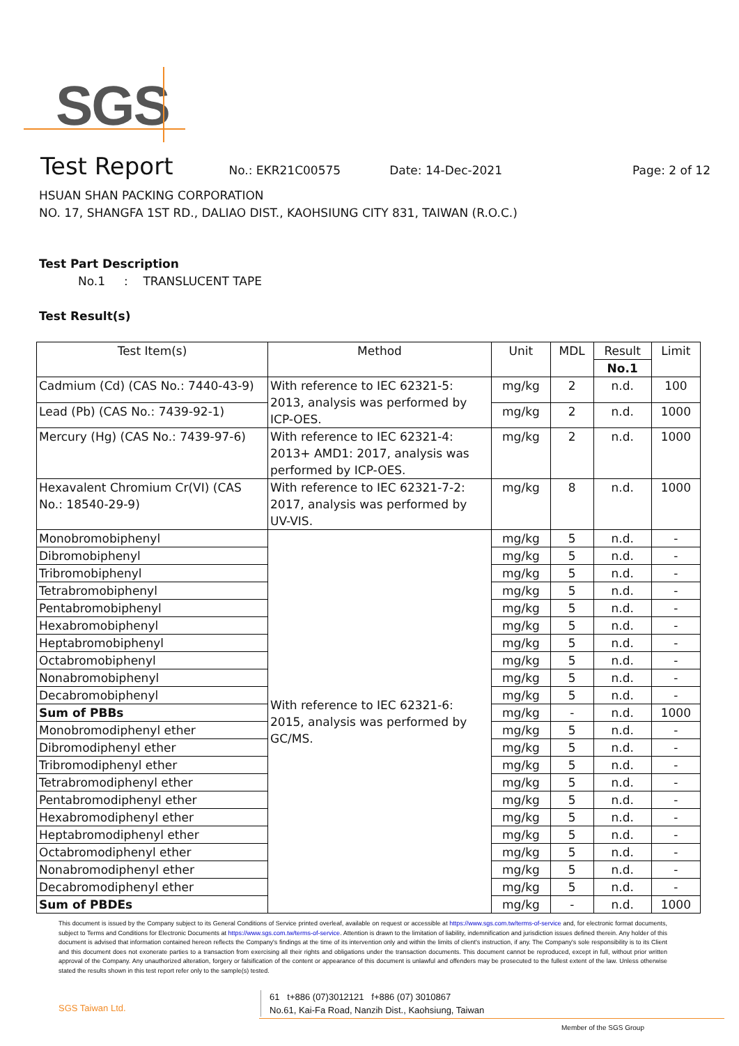SGS
Test Report No.: EKR21C00575 Date: 14-Dec-2021 Page: 2 of 12
HSUAN SHAN PACKING CORPORATION
NO. 17, SHANGFA 1ST RD., DALIAO DIST., KAOHSIUNG CITY 831, TAIWAN (R.O.C.)
Test Part Description
No.1 : TRANSLUCENT TAPE
Test Result(s)
| Test Item(s) | Method | Unit | MDL | Result | Limit |
| --- | --- | --- | --- | --- | --- |
| | | | | No.1 | |
| Cadmium (Cd) (CAS No.: 7440-43-9) | With reference to IEC 62321-5: 2013, analysis was performed by ICP-OES. | mg/kg | 2 | n.d. | 100 |
| Lead (Pb) (CAS No.: 7439-92-1) | | mg/kg | 2 | n.d. | 1000 |
| Mercury (Hg) (CAS No.: 7439-97-6) | With reference to IEC 62321-4: 2013+ AMD1: 2017, analysis was performed by ICP-OES. | mg/kg | 2 | n.d. | 1000 |
| Hexavalent Chromium Cr(VI) (CAS No.: 18540-29-9) | With reference to IEC 62321-7-2: 2017, analysis was performed by UV-VIS. | mg/kg | 8 | n.d. | 1000 |
| Monobromobiphenyl | With reference to IEC 62321-6: 2015, analysis was performed by GC/MS. | mg/kg | 5 | n.d. | - |
| Dibromobiphenyl | | mg/kg | 5 | n.d. | - |
| Tribromobiphenyl | | mg/kg | 5 | n.d. | - |
| Tetrabromobiphenyl | | mg/kg | 5 | n.d. | - |
| Pentabromobiphenyl | | mg/kg | 5 | n.d. | - |
| Hexabromobiphenyl | | mg/kg | 5 | n.d. | - |
| Heptabromobiphenyl | | mg/kg | 5 | n.d. | - |
| Octabromobiphenyl | | mg/kg | 5 | n.d. | - |
| Nonabromobiphenyl | | mg/kg | 5 | n.d. | - |
| Decabromobiphenyl | | mg/kg | 5 | n.d. | - |
| Sum of PBBs | | mg/kg | - | n.d. | 1000 |
| Monobromodiphenyl ether | | mg/kg | 5 | n.d. | - |
| Dibromodiphenyl ether | | mg/kg | 5 | n.d. | - |
| Tribromodiphenyl ether | | mg/kg | 5 | n.d. | - |
| Tetrabromodiphenyl ether | | mg/kg | 5 | n.d. | - |
| Pentabromodiphenyl ether | | mg/kg | 5 | n.d. | - |
| Hexabromodiphenyl ether | | mg/kg | 5 | n.d. | - |
| Heptabromodiphenyl ether | | mg/kg | 5 | n.d. | - |
| Octabromodiphenyl ether | | mg/kg | 5 | n.d. | - |
| Nonabromodiphenyl ether | | mg/kg | 5 | n.d. | - |
| Decabromodiphenyl ether | | mg/kg | 5 | n.d. | - |
| Sum of PBDEs | | mg/kg | - | n.d. | 1000 |
This document is issued by the Company subject to its General Conditions of Service printed overleaf, available on request or accessible at https://www.sgs.com.tw/terms-of-service and, for electronic format documents, subject to Terms and Conditions for Electronic Documents at https://www.sgs.com.tw/terms-of-service. Attention is drawn to the limitation of liability, indemnification and jurisdiction issues defined therein. Any holder of this document is advised that information contained hereon reflects the Company's findings at the time of its intervention only and within the limits of client's instruction, if any. The Company's sole responsibility is to its Client and this document does not exonerate parties to a transaction from exercising all their rights and obligations under the transaction documents. This document cannot be reproduced, except in full, without prior written approval of the Company. Any unauthorized alteration, forgery or falsification of the content or appearance of this document is unlawful and offenders may be prosecuted to the fullest extent of the law. Unless otherwise stated the results shown in this test report refer only to the sample(s) tested.
SGS Taiwan Ltd.
61 t+886 (07)3012121 f+886 (07) 3010867
No.61, Kai-Fa Road, Nanzih Dist., Kaohsiung, Taiwan
Member of the SGS Group